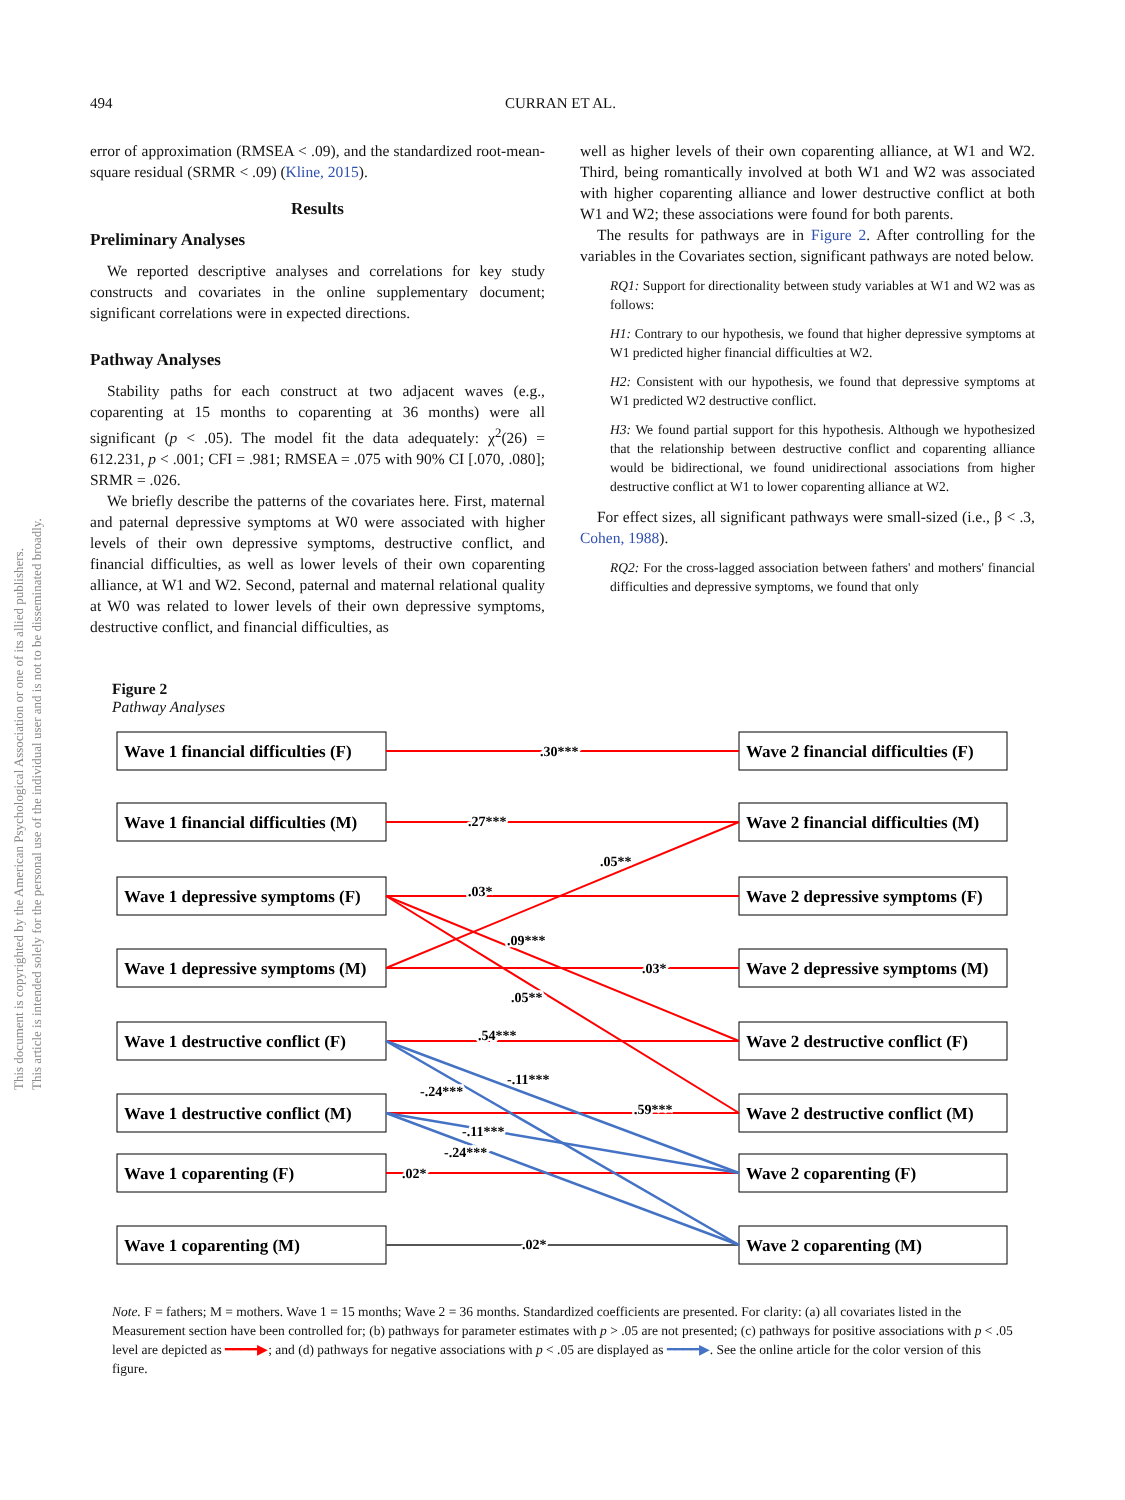494 CURRAN ET AL.
This document is copyrighted by the American Psychological Association or one of its allied publishers.
This article is intended solely for the personal use of the individual user and is not to be disseminated broadly.
error of approximation (RMSEA < .09), and the standardized root-mean-square residual (SRMR < .09) (Kline, 2015).
Results
Preliminary Analyses
We reported descriptive analyses and correlations for key study constructs and covariates in the online supplementary document; significant correlations were in expected directions.
Pathway Analyses
Stability paths for each construct at two adjacent waves (e.g., coparenting at 15 months to coparenting at 36 months) were all significant (p < .05). The model fit the data adequately: χ<sup>2</sup>(26) = 612.231, p < .001; CFI = .981; RMSEA = .075 with 90% CI [.070, .080]; SRMR = .026.
We briefly describe the patterns of the covariates here. First, maternal and paternal depressive symptoms at W0 were associated with higher levels of their own depressive symptoms, destructive conflict, and financial difficulties, as well as lower levels of their own coparenting alliance, at W1 and W2. Second, paternal and maternal relational quality at W0 was related to lower levels of their own depressive symptoms, destructive conflict, and financial difficulties, as
well as higher levels of their own coparenting alliance, at W1 and W2. Third, being romantically involved at both W1 and W2 was associated with higher coparenting alliance and lower destructive conflict at both W1 and W2; these associations were found for both parents.
The results for pathways are in Figure 2. After controlling for the variables in the Covariates section, significant pathways are noted below.
RQ1: Support for directionality between study variables at W1 and W2 was as follows:
H1: Contrary to our hypothesis, we found that higher depressive symptoms at W1 predicted higher financial difficulties at W2.
H2: Consistent with our hypothesis, we found that depressive symptoms at W1 predicted W2 destructive conflict.
H3: We found partial support for this hypothesis. Although we hypothesized that the relationship between destructive conflict and coparenting alliance would be bidirectional, we found unidirectional associations from higher destructive conflict at W1 to lower coparenting alliance at W2.
For effect sizes, all significant pathways were small-sized (i.e., β < .3, Cohen, 1988).
RQ2: For the cross-lagged association between fathers' and mothers' financial difficulties and depressive symptoms, we found that only
Figure 2
Pathway Analyses
Wave 1 financial difficulties (F)
Wave 1 financial difficulties (M)
Wave 1 depressive symptoms (F)
Wave 1 depressive symptoms (M)
Wave 1 destructive conflict (F)
Wave 1 destructive conflict (M)
Wave 1 coparenting (F)
Wave 1 coparenting (M)
Wave 2 financial difficulties (F)
Wave 2 financial difficulties (M)
Wave 2 depressive symptoms (F)
Wave 2 depressive symptoms (M)
Wave 2 destructive conflict (F)
Wave 2 destructive conflict (M)
Wave 2 coparenting (F)
Wave 2 coparenting (M)
.30***
.27***
.05**
.03*
.09***
.03*
.05**
.54***
-.11***
-.24***
.59***
-.11***
-.24***
.02*
.02*
Note. F = fathers; M = mothers. Wave 1 = 15 months; Wave 2 = 36 months. Standardized coefficients are presented. For clarity: (a) all covariates listed in the Measurement section have been controlled for; (b) pathways for parameter estimates with p > .05 are not presented; (c) pathways for positive associations with p < .05 level are depicted as ━━━━▶; and (d) pathways for negative associations with p < .05 are displayed as ━━━━▶. See the online article for the color version of this figure.